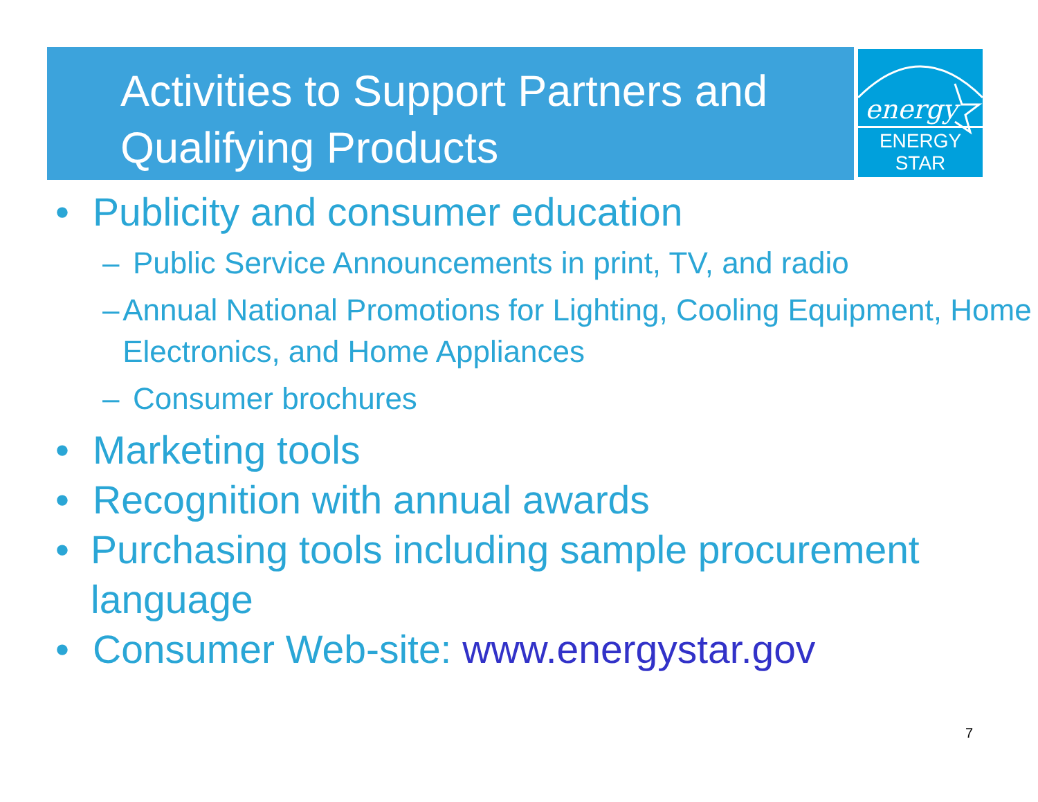energy
ENERGY STAR
Activities to Support Partners and Qualifying Products
• Publicity and consumer education
– Public Service Announcements in print, TV, and radio
– Annual National Promotions for Lighting, Cooling Equipment, Home Electronics, and Home Appliances
– Consumer brochures
• Marketing tools
• Recognition with annual awards
• Purchasing tools including sample procurement language
• Consumer Web-site: www.energystar.gov
7